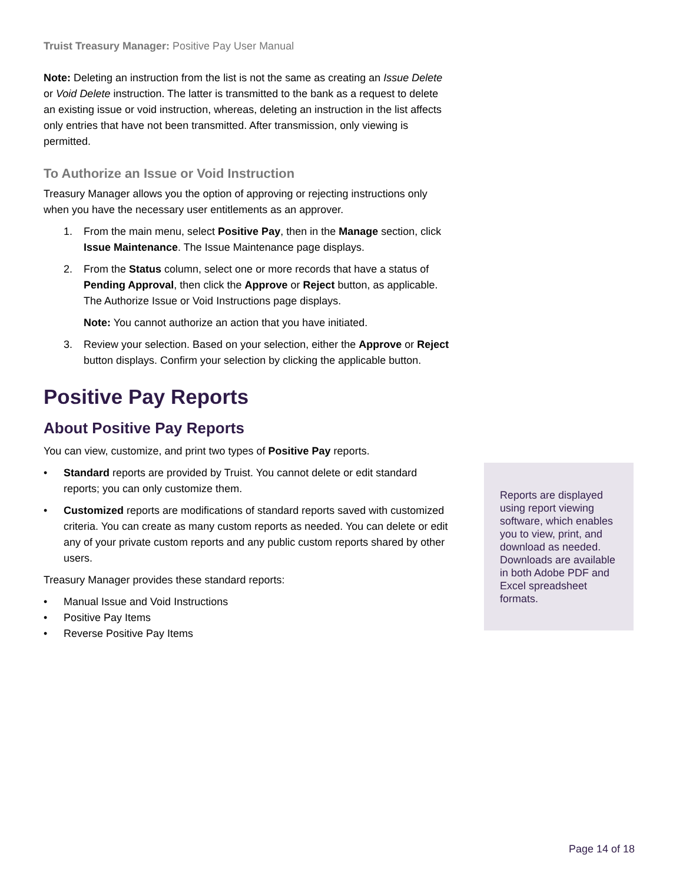Truist Treasury Manager: Positive Pay User Manual
Note: Deleting an instruction from the list is not the same as creating an Issue Delete or Void Delete instruction. The latter is transmitted to the bank as a request to delete an existing issue or void instruction, whereas, deleting an instruction in the list affects only entries that have not been transmitted. After transmission, only viewing is permitted.
To Authorize an Issue or Void Instruction
Treasury Manager allows you the option of approving or rejecting instructions only when you have the necessary user entitlements as an approver.
1. From the main menu, select Positive Pay, then in the Manage section, click Issue Maintenance. The Issue Maintenance page displays.
2. From the Status column, select one or more records that have a status of Pending Approval, then click the Approve or Reject button, as applicable. The Authorize Issue or Void Instructions page displays.
Note: You cannot authorize an action that you have initiated.
3. Review your selection. Based on your selection, either the Approve or Reject button displays. Confirm your selection by clicking the applicable button.
Positive Pay Reports
About Positive Pay Reports
You can view, customize, and print two types of Positive Pay reports.
• Standard reports are provided by Truist. You cannot delete or edit standard reports; you can only customize them.
• Customized reports are modifications of standard reports saved with customized criteria. You can create as many custom reports as needed. You can delete or edit any of your private custom reports and any public custom reports shared by other users.
Treasury Manager provides these standard reports:
• Manual Issue and Void Instructions
• Positive Pay Items
• Reverse Positive Pay Items
Reports are displayed using report viewing software, which enables you to view, print, and download as needed. Downloads are available in both Adobe PDF and Excel spreadsheet formats.
Page 14 of 18